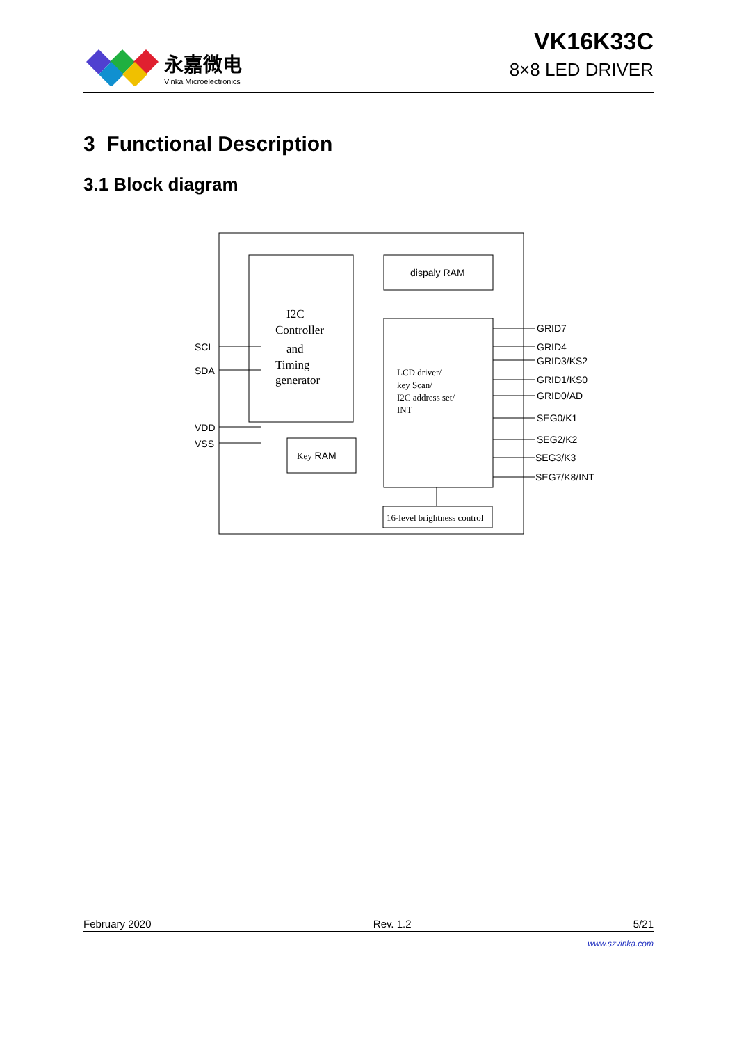永嘉微电
Vinka Microelectronics
VK16K33C
8×8 LED DRIVER
3 Functional Description
3.1 Block diagram
SCL
SDA
VDD
VSS
dispaly RAM
I2C
Controller
and
Timing
generator
LCD driver/
key Scan/
I2C address set/
INT
Key RAM
16-level brightness control
GRID7
GRID4
GRID3/KS2
GRID1/KS0
GRID0/AD
SEG0/K1
SEG2/K2
SEG3/K3
SEG7/K8/INT
February 2020 Rev. 1.2 5/21
www.szvinka.com